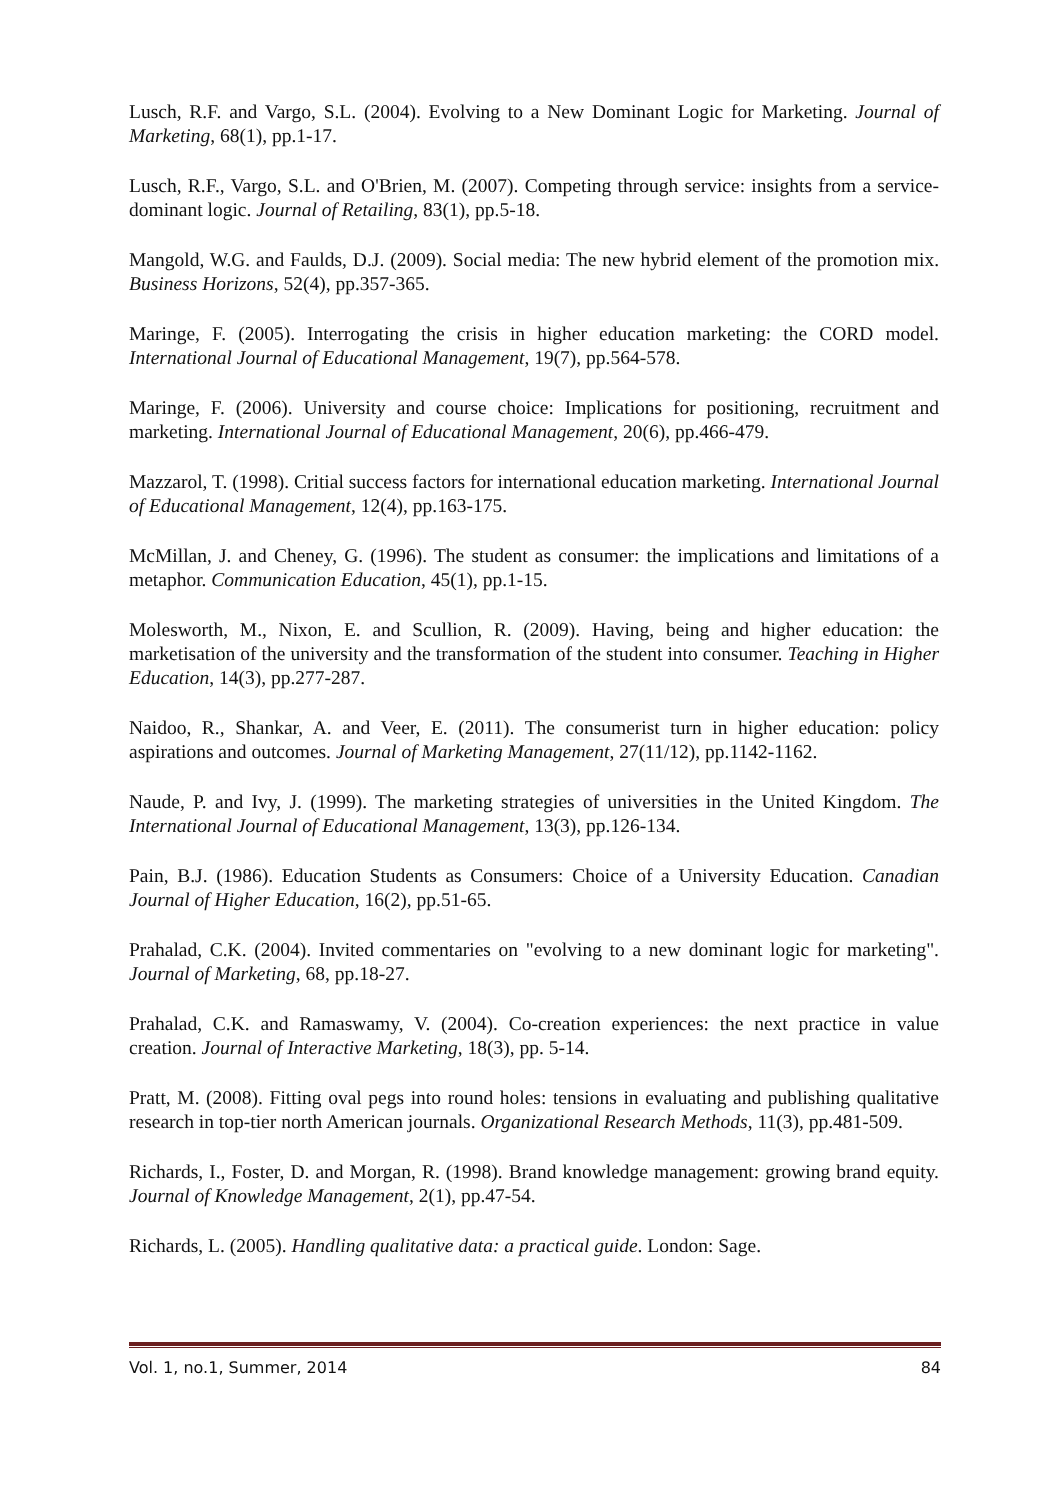Lusch, R.F. and Vargo, S.L. (2004). Evolving to a New Dominant Logic for Marketing. Journal of Marketing, 68(1), pp.1-17.
Lusch, R.F., Vargo, S.L. and O'Brien, M. (2007). Competing through service: insights from a service- dominant logic. Journal of Retailing, 83(1), pp.5-18.
Mangold, W.G. and Faulds, D.J. (2009). Social media: The new hybrid element of the promotion mix. Business Horizons, 52(4), pp.357-365.
Maringe, F. (2005). Interrogating the crisis in higher education marketing: the CORD model. International Journal of Educational Management, 19(7), pp.564-578.
Maringe, F. (2006). University and course choice: Implications for positioning, recruitment and marketing. International Journal of Educational Management, 20(6), pp.466-479.
Mazzarol, T. (1998). Critial success factors for international education marketing. International Journal of Educational Management, 12(4), pp.163-175.
McMillan, J. and Cheney, G. (1996). The student as consumer: the implications and limitations of a metaphor. Communication Education, 45(1), pp.1-15.
Molesworth, M., Nixon, E. and Scullion, R. (2009). Having, being and higher education: the marketisation of the university and the transformation of the student into consumer. Teaching in Higher Education, 14(3), pp.277-287.
Naidoo, R., Shankar, A. and Veer, E. (2011). The consumerist turn in higher education: policy aspirations and outcomes. Journal of Marketing Management, 27(11/12), pp.1142-1162.
Naude, P. and Ivy, J. (1999). The marketing strategies of universities in the United Kingdom. The International Journal of Educational Management, 13(3), pp.126-134.
Pain, B.J. (1986). Education Students as Consumers: Choice of a University Education. Canadian Journal of Higher Education, 16(2), pp.51-65.
Prahalad, C.K. (2004). Invited commentaries on "evolving to a new dominant logic for marketing". Journal of Marketing, 68, pp.18-27.
Prahalad, C.K. and Ramaswamy, V. (2004). Co-creation experiences: the next practice in value creation. Journal of Interactive Marketing, 18(3), pp. 5-14.
Pratt, M. (2008). Fitting oval pegs into round holes: tensions in evaluating and publishing qualitative research in top-tier north American journals. Organizational Research Methods, 11(3), pp.481-509.
Richards, I., Foster, D. and Morgan, R. (1998). Brand knowledge management: growing brand equity. Journal of Knowledge Management, 2(1), pp.47-54.
Richards, L. (2005). Handling qualitative data: a practical guide. London: Sage.
Vol. 1, no.1, Summer, 2014 84